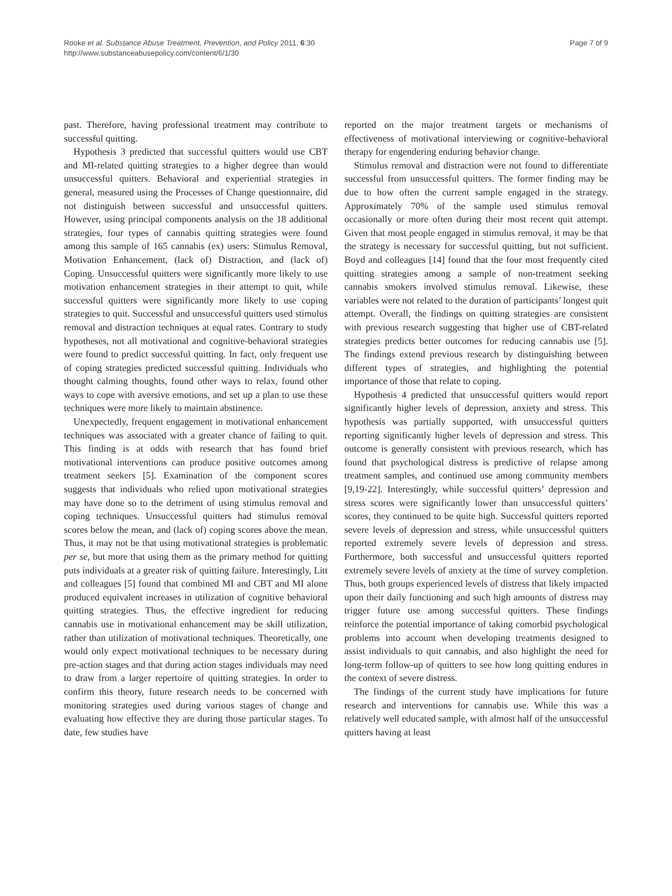Rooke et al. Substance Abuse Treatment, Prevention, and Policy 2011, 6:30
http://www.substanceabusepolicy.com/content/6/1/30
Page 7 of 9
past. Therefore, having professional treatment may contribute to successful quitting.
Hypothesis 3 predicted that successful quitters would use CBT and MI-related quitting strategies to a higher degree than would unsuccessful quitters. Behavioral and experiential strategies in general, measured using the Processes of Change questionnaire, did not distinguish between successful and unsuccessful quitters. However, using principal components analysis on the 18 additional strategies, four types of cannabis quitting strategies were found among this sample of 165 cannabis (ex) users: Stimulus Removal, Motivation Enhancement, (lack of) Distraction, and (lack of) Coping. Unsuccessful quitters were significantly more likely to use motivation enhancement strategies in their attempt to quit, while successful quitters were significantly more likely to use coping strategies to quit. Successful and unsuccessful quitters used stimulus removal and distraction techniques at equal rates. Contrary to study hypotheses, not all motivational and cognitive-behavioral strategies were found to predict successful quitting. In fact, only frequent use of coping strategies predicted successful quitting. Individuals who thought calming thoughts, found other ways to relax, found other ways to cope with aversive emotions, and set up a plan to use these techniques were more likely to maintain abstinence.
Unexpectedly, frequent engagement in motivational enhancement techniques was associated with a greater chance of failing to quit. This finding is at odds with research that has found brief motivational interventions can produce positive outcomes among treatment seekers [5]. Examination of the component scores suggests that individuals who relied upon motivational strategies may have done so to the detriment of using stimulus removal and coping techniques. Unsuccessful quitters had stimulus removal scores below the mean, and (lack of) coping scores above the mean. Thus, it may not be that using motivational strategies is problematic per se, but more that using them as the primary method for quitting puts individuals at a greater risk of quitting failure. Interestingly, Litt and colleagues [5] found that combined MI and CBT and MI alone produced equivalent increases in utilization of cognitive behavioral quitting strategies. Thus, the effective ingredient for reducing cannabis use in motivational enhancement may be skill utilization, rather than utilization of motivational techniques. Theoretically, one would only expect motivational techniques to be necessary during pre-action stages and that during action stages individuals may need to draw from a larger repertoire of quitting strategies. In order to confirm this theory, future research needs to be concerned with monitoring strategies used during various stages of change and evaluating how effective they are during those particular stages. To date, few studies have
reported on the major treatment targets or mechanisms of effectiveness of motivational interviewing or cognitive-behavioral therapy for engendering enduring behavior change.
Stimulus removal and distraction were not found to differentiate successful from unsuccessful quitters. The former finding may be due to how often the current sample engaged in the strategy. Approximately 70% of the sample used stimulus removal occasionally or more often during their most recent quit attempt. Given that most people engaged in stimulus removal, it may be that the strategy is necessary for successful quitting, but not sufficient. Boyd and colleagues [14] found that the four most frequently cited quitting strategies among a sample of non-treatment seeking cannabis smokers involved stimulus removal. Likewise, these variables were not related to the duration of participants’ longest quit attempt. Overall, the findings on quitting strategies are consistent with previous research suggesting that higher use of CBT-related strategies predicts better outcomes for reducing cannabis use [5]. The findings extend previous research by distinguishing between different types of strategies, and highlighting the potential importance of those that relate to coping.
Hypothesis 4 predicted that unsuccessful quitters would report significantly higher levels of depression, anxiety and stress. This hypothesis was partially supported, with unsuccessful quitters reporting significantly higher levels of depression and stress. This outcome is generally consistent with previous research, which has found that psychological distress is predictive of relapse among treatment samples, and continued use among community members [9,19-22]. Interestingly, while successful quitters’ depression and stress scores were significantly lower than unsuccessful quitters’ scores, they continued to be quite high. Successful quitters reported severe levels of depression and stress, while unsuccessful quitters reported extremely severe levels of depression and stress. Furthermore, both successful and unsuccessful quitters reported extremely severe levels of anxiety at the time of survey completion. Thus, both groups experienced levels of distress that likely impacted upon their daily functioning and such high amounts of distress may trigger future use among successful quitters. These findings reinforce the potential importance of taking comorbid psychological problems into account when developing treatments designed to assist individuals to quit cannabis, and also highlight the need for long-term follow-up of quitters to see how long quitting endures in the context of severe distress.
The findings of the current study have implications for future research and interventions for cannabis use. While this was a relatively well educated sample, with almost half of the unsuccessful quitters having at least